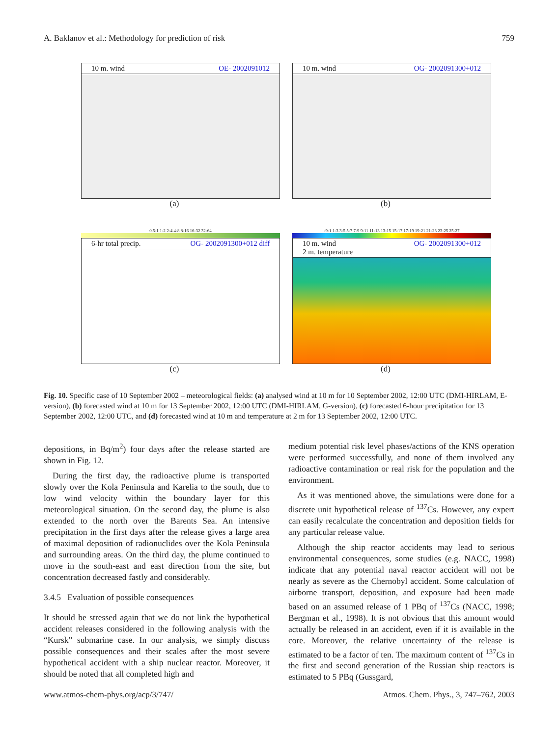A. Baklanov et al.: Methodology for prediction of risk 759
10 m. wind OE- 2002091012
(a)
10 m. wind OG- 2002091300+012
(b)
0.5-1 1-2 2-4 4-8 8-16 16-32 32-64
6-hr total precip. OG- 2002091300+012 diff
(c)
-9-1 1-3 3-5 5-7 7-9 9-11 11-13 13-15 15-17 17-19 19-21 21-23 23-25 25-27
10 m. wind
2 m. temperature OG- 2002091300+012
(d)
Fig. 10. Specific case of 10 September 2002 – meteorological fields: (a) analysed wind at 10 m for 10 September 2002, 12:00 UTC (DMI-HIRLAM, E-version), (b) forecasted wind at 10 m for 13 September 2002, 12:00 UTC (DMI-HIRLAM, G-version), (c) forecasted 6-hour precipitation for 13 September 2002, 12:00 UTC, and (d) forecasted wind at 10 m and temperature at 2 m for 13 September 2002, 12:00 UTC.
depositions, in Bq/m<sup>2</sup>) four days after the release started are shown in Fig. 12.
During the first day, the radioactive plume is transported slowly over the Kola Peninsula and Karelia to the south, due to low wind velocity within the boundary layer for this meteorological situation. On the second day, the plume is also extended to the north over the Barents Sea. An intensive precipitation in the first days after the release gives a large area of maximal deposition of radionuclides over the Kola Peninsula and surrounding areas. On the third day, the plume continued to move in the south-east and east direction from the site, but concentration decreased fastly and considerably.
3.4.5 Evaluation of possible consequences
It should be stressed again that we do not link the hypothetical accident releases considered in the following analysis with the “Kursk” submarine case. In our analysis, we simply discuss possible consequences and their scales after the most severe hypothetical accident with a ship nuclear reactor. Moreover, it should be noted that all completed high and
medium potential risk level phases/actions of the KNS operation were performed successfully, and none of them involved any radioactive contamination or real risk for the population and the environment.
As it was mentioned above, the simulations were done for a discrete unit hypothetical release of <sup>137</sup>Cs. However, any expert can easily recalculate the concentration and deposition fields for any particular release value.
Although the ship reactor accidents may lead to serious environmental consequences, some studies (e.g. NACC, 1998) indicate that any potential naval reactor accident will not be nearly as severe as the Chernobyl accident. Some calculation of airborne transport, deposition, and exposure had been made based on an assumed release of 1 PBq of <sup>137</sup>Cs (NACC, 1998; Bergman et al., 1998). It is not obvious that this amount would actually be released in an accident, even if it is available in the core. Moreover, the relative uncertainty of the release is estimated to be a factor of ten. The maximum content of <sup>137</sup>Cs in the first and second generation of the Russian ship reactors is estimated to 5 PBq (Gussgard,
www.atmos-chem-phys.org/acp/3/747/ Atmos. Chem. Phys., 3, 747–762, 2003